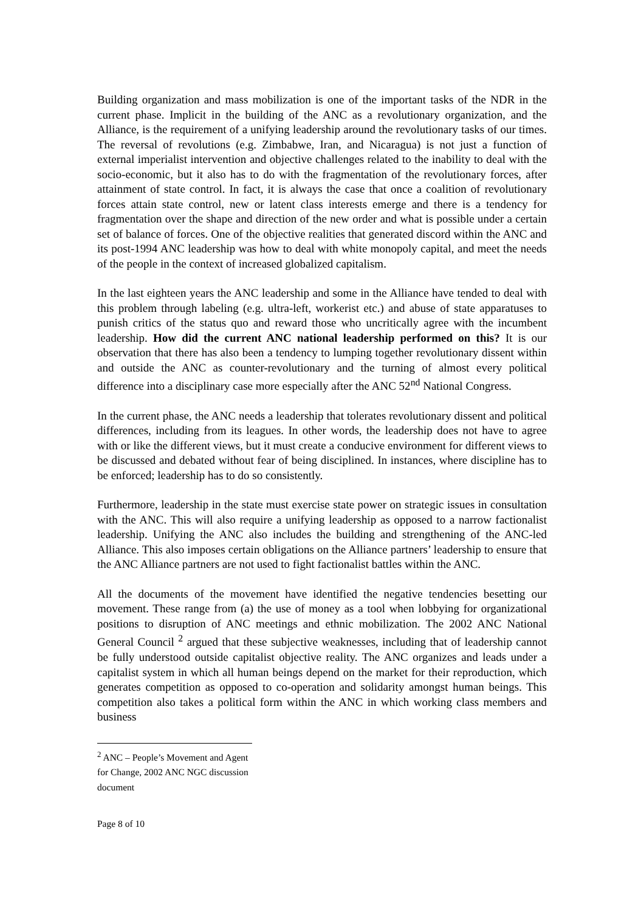Building organization and mass mobilization is one of the important tasks of the NDR in the current phase. Implicit in the building of the ANC as a revolutionary organization, and the Alliance, is the requirement of a unifying leadership around the revolutionary tasks of our times. The reversal of revolutions (e.g. Zimbabwe, Iran, and Nicaragua) is not just a function of external imperialist intervention and objective challenges related to the inability to deal with the socio-economic, but it also has to do with the fragmentation of the revolutionary forces, after attainment of state control. In fact, it is always the case that once a coalition of revolutionary forces attain state control, new or latent class interests emerge and there is a tendency for fragmentation over the shape and direction of the new order and what is possible under a certain set of balance of forces. One of the objective realities that generated discord within the ANC and its post-1994 ANC leadership was how to deal with white monopoly capital, and meet the needs of the people in the context of increased globalized capitalism.
In the last eighteen years the ANC leadership and some in the Alliance have tended to deal with this problem through labeling (e.g. ultra-left, workerist etc.) and abuse of state apparatuses to punish critics of the status quo and reward those who uncritically agree with the incumbent leadership. How did the current ANC national leadership performed on this? It is our observation that there has also been a tendency to lumping together revolutionary dissent within and outside the ANC as counter-revolutionary and the turning of almost every political difference into a disciplinary case more especially after the ANC 52<sup>nd</sup> National Congress.
In the current phase, the ANC needs a leadership that tolerates revolutionary dissent and political differences, including from its leagues. In other words, the leadership does not have to agree with or like the different views, but it must create a conducive environment for different views to be discussed and debated without fear of being disciplined. In instances, where discipline has to be enforced; leadership has to do so consistently.
Furthermore, leadership in the state must exercise state power on strategic issues in consultation with the ANC. This will also require a unifying leadership as opposed to a narrow factionalist leadership. Unifying the ANC also includes the building and strengthening of the ANC-led Alliance. This also imposes certain obligations on the Alliance partners’ leadership to ensure that the ANC Alliance partners are not used to fight factionalist battles within the ANC.
All the documents of the movement have identified the negative tendencies besetting our movement. These range from (a) the use of money as a tool when lobbying for organizational positions to disruption of ANC meetings and ethnic mobilization. The 2002 ANC National General Council <sup>2</sup> argued that these subjective weaknesses, including that of leadership cannot be fully understood outside capitalist objective reality. The ANC organizes and leads under a capitalist system in which all human beings depend on the market for their reproduction, which generates competition as opposed to co-operation and solidarity amongst human beings. This competition also takes a political form within the ANC in which working class members and business
<sup>2</sup> ANC – People’s Movement and Agent for Change, 2002 ANC NGC discussion document
Page 8 of 10